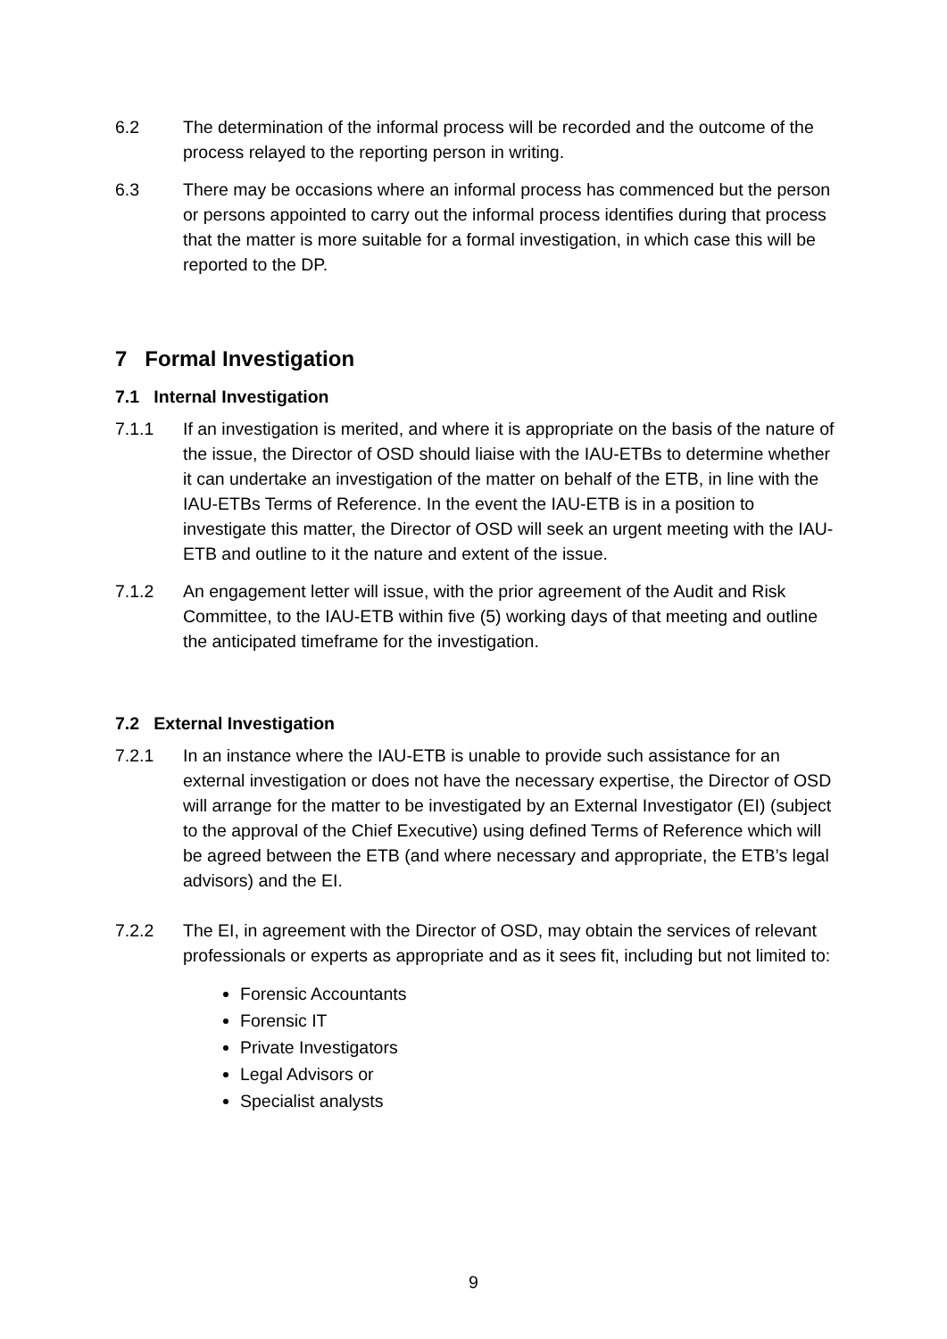6.2 The determination of the informal process will be recorded and the outcome of the process relayed to the reporting person in writing.
6.3 There may be occasions where an informal process has commenced but the person or persons appointed to carry out the informal process identifies during that process that the matter is more suitable for a formal investigation, in which case this will be reported to the DP.
7 Formal Investigation
7.1 Internal Investigation
7.1.1 If an investigation is merited, and where it is appropriate on the basis of the nature of the issue, the Director of OSD should liaise with the IAU-ETBs to determine whether it can undertake an investigation of the matter on behalf of the ETB, in line with the IAU-ETBs Terms of Reference. In the event the IAU-ETB is in a position to investigate this matter, the Director of OSD will seek an urgent meeting with the IAU-ETB and outline to it the nature and extent of the issue.
7.1.2 An engagement letter will issue, with the prior agreement of the Audit and Risk Committee, to the IAU-ETB within five (5) working days of that meeting and outline the anticipated timeframe for the investigation.
7.2 External Investigation
7.2.1 In an instance where the IAU-ETB is unable to provide such assistance for an external investigation or does not have the necessary expertise, the Director of OSD will arrange for the matter to be investigated by an External Investigator (EI) (subject to the approval of the Chief Executive) using defined Terms of Reference which will be agreed between the ETB (and where necessary and appropriate, the ETB’s legal advisors) and the EI.
7.2.2 The EI, in agreement with the Director of OSD, may obtain the services of relevant professionals or experts as appropriate and as it sees fit, including but not limited to:
Forensic Accountants
Forensic IT
Private Investigators
Legal Advisors or
Specialist analysts
9